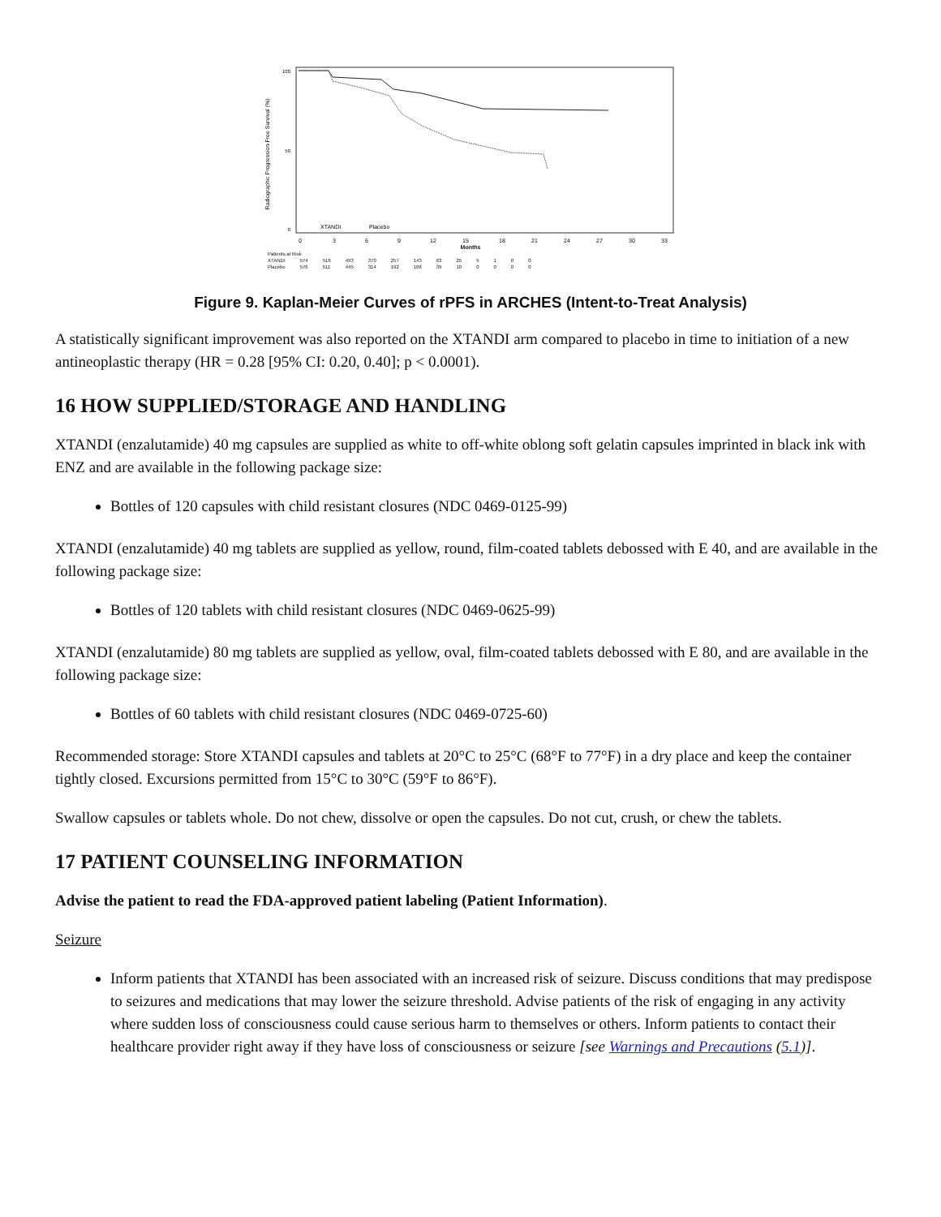Radiographic Progression-Free Survival (%)
100
50
0
XTANDI
Placebo
0
3
6
9
12
15
18
21
24
27
30
33
Months
| Patients at Risk | | | | | | | | | | | | |
| XTANDI | 574 | 516 | 493 | 370 | 257 | 143 | 63 | 25 | 5 | 1 | 0 | 0 |
| Placebo | 576 | 511 | 445 | 314 | 192 | 106 | 39 | 10 | 0 | 0 | 0 | 0 |
Figure 9. Kaplan-Meier Curves of rPFS in ARCHES (Intent-to-Treat Analysis)
A statistically significant improvement was also reported on the XTANDI arm compared to placebo in time to initiation of a new antineoplastic therapy (HR = 0.28 [95% CI: 0.20, 0.40]; p < 0.0001).
16 HOW SUPPLIED/STORAGE AND HANDLING
XTANDI (enzalutamide) 40 mg capsules are supplied as white to off-white oblong soft gelatin capsules imprinted in black ink with ENZ and are available in the following package size:
Bottles of 120 capsules with child resistant closures (NDC 0469-0125-99)
XTANDI (enzalutamide) 40 mg tablets are supplied as yellow, round, film-coated tablets debossed with E 40, and are available in the following package size:
Bottles of 120 tablets with child resistant closures (NDC 0469-0625-99)
XTANDI (enzalutamide) 80 mg tablets are supplied as yellow, oval, film-coated tablets debossed with E 80, and are available in the following package size:
Bottles of 60 tablets with child resistant closures (NDC 0469-0725-60)
Recommended storage: Store XTANDI capsules and tablets at 20°C to 25°C (68°F to 77°F) in a dry place and keep the container tightly closed. Excursions permitted from 15°C to 30°C (59°F to 86°F).
Swallow capsules or tablets whole. Do not chew, dissolve or open the capsules. Do not cut, crush, or chew the tablets.
17 PATIENT COUNSELING INFORMATION
Advise the patient to read the FDA-approved patient labeling (Patient Information).
Seizure
Inform patients that XTANDI has been associated with an increased risk of seizure. Discuss conditions that may predispose to seizures and medications that may lower the seizure threshold. Advise patients of the risk of engaging in any activity where sudden loss of consciousness could cause serious harm to themselves or others. Inform patients to contact their healthcare provider right away if they have loss of consciousness or seizure [see Warnings and Precautions (5.1)].